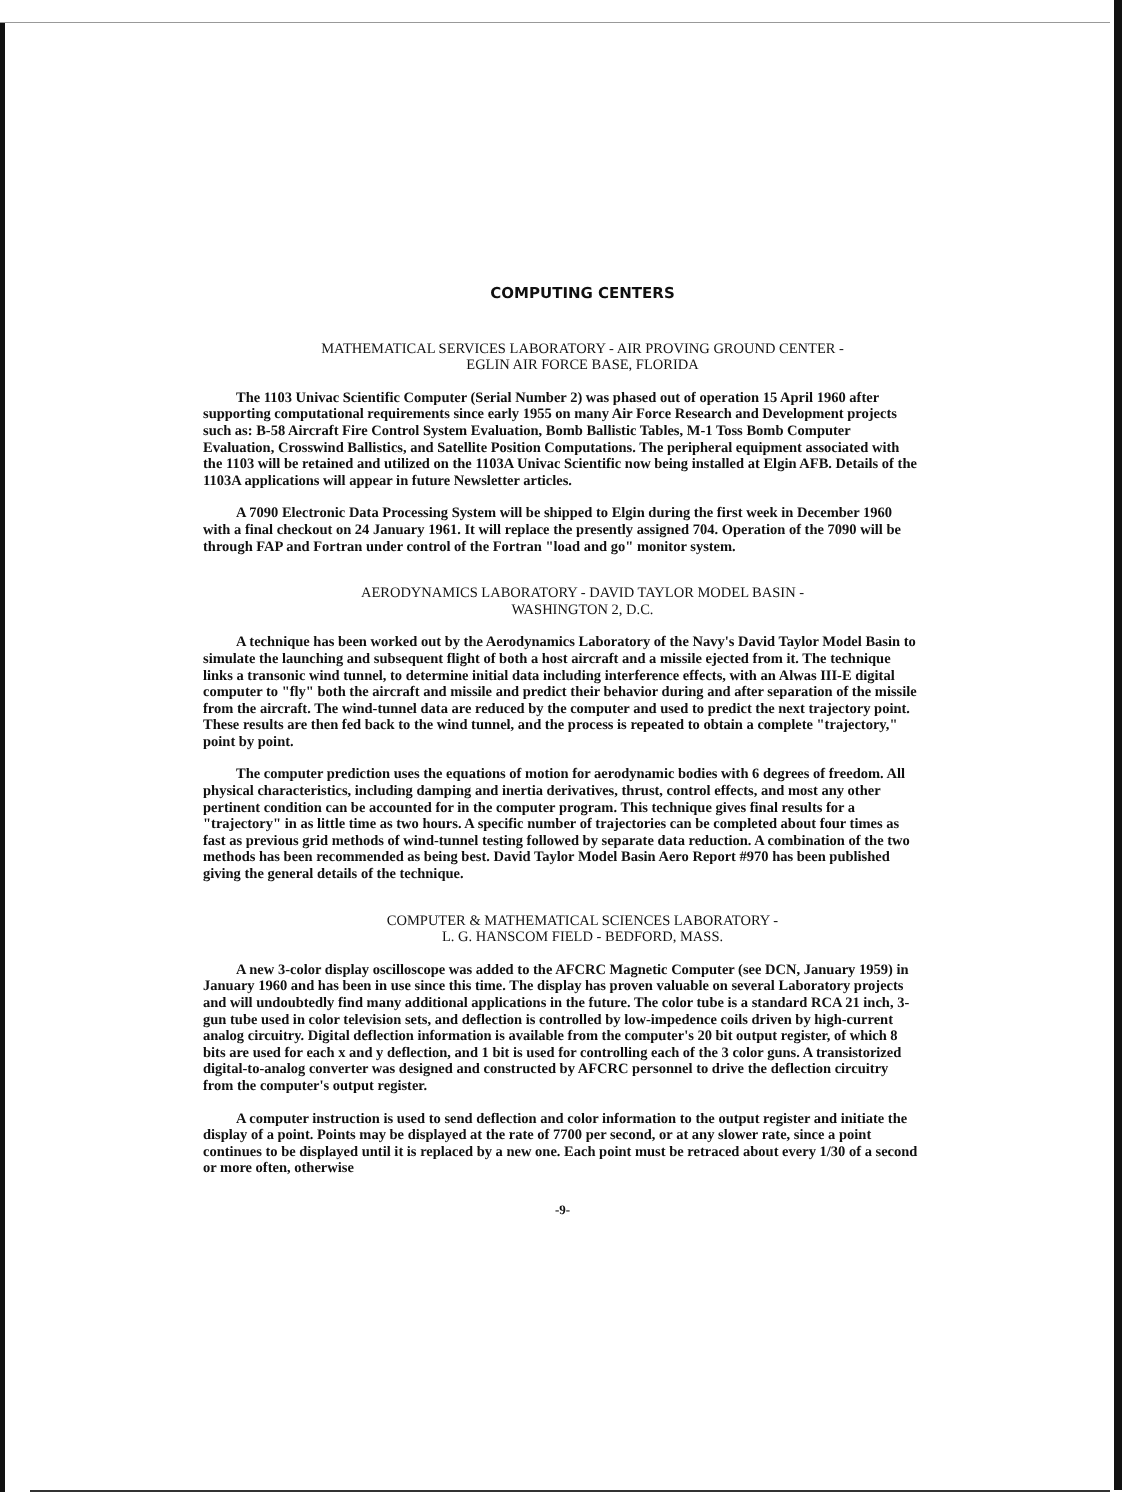COMPUTING CENTERS
MATHEMATICAL SERVICES LABORATORY - AIR PROVING GROUND CENTER -
EGLIN AIR FORCE BASE, FLORIDA
The 1103 Univac Scientific Computer (Serial Number 2) was phased out of operation 15 April 1960 after supporting computational requirements since early 1955 on many Air Force Research and Development projects such as: B-58 Aircraft Fire Control System Evaluation, Bomb Ballistic Tables, M-1 Toss Bomb Computer Evaluation, Crosswind Ballistics, and Satellite Position Computations. The peripheral equipment associated with the 1103 will be retained and utilized on the 1103A Univac Scientific now being installed at Elgin AFB. Details of the 1103A applications will appear in future Newsletter articles.
A 7090 Electronic Data Processing System will be shipped to Elgin during the first week in December 1960 with a final checkout on 24 January 1961. It will replace the presently assigned 704. Operation of the 7090 will be through FAP and Fortran under control of the Fortran "load and go" monitor system.
AERODYNAMICS LABORATORY - DAVID TAYLOR MODEL BASIN -
WASHINGTON 2, D.C.
A technique has been worked out by the Aerodynamics Laboratory of the Navy's David Taylor Model Basin to simulate the launching and subsequent flight of both a host aircraft and a missile ejected from it. The technique links a transonic wind tunnel, to determine initial data including interference effects, with an Alwas III-E digital computer to "fly" both the aircraft and missile and predict their behavior during and after separation of the missile from the aircraft. The wind-tunnel data are reduced by the computer and used to predict the next trajectory point. These results are then fed back to the wind tunnel, and the process is repeated to obtain a complete "trajectory," point by point.
The computer prediction uses the equations of motion for aerodynamic bodies with 6 degrees of freedom. All physical characteristics, including damping and inertia derivatives, thrust, control effects, and most any other pertinent condition can be accounted for in the computer program. This technique gives final results for a "trajectory" in as little time as two hours. A specific number of trajectories can be completed about four times as fast as previous grid methods of wind-tunnel testing followed by separate data reduction. A combination of the two methods has been recommended as being best. David Taylor Model Basin Aero Report #970 has been published giving the general details of the technique.
COMPUTER & MATHEMATICAL SCIENCES LABORATORY -
L. G. HANSCOM FIELD - BEDFORD, MASS.
A new 3-color display oscilloscope was added to the AFCRC Magnetic Computer (see DCN, January 1959) in January 1960 and has been in use since this time. The display has proven valuable on several Laboratory projects and will undoubtedly find many additional applications in the future. The color tube is a standard RCA 21 inch, 3-gun tube used in color television sets, and deflection is controlled by low-impedence coils driven by high-current analog circuitry. Digital deflection information is available from the computer's 20 bit output register, of which 8 bits are used for each x and y deflection, and 1 bit is used for controlling each of the 3 color guns. A transistorized digital-to-analog converter was designed and constructed by AFCRC personnel to drive the deflection circuitry from the computer's output register.
A computer instruction is used to send deflection and color information to the output register and initiate the display of a point. Points may be displayed at the rate of 7700 per second, or at any slower rate, since a point continues to be displayed until it is replaced by a new one. Each point must be retraced about every 1/30 of a second or more often, otherwise
-9-